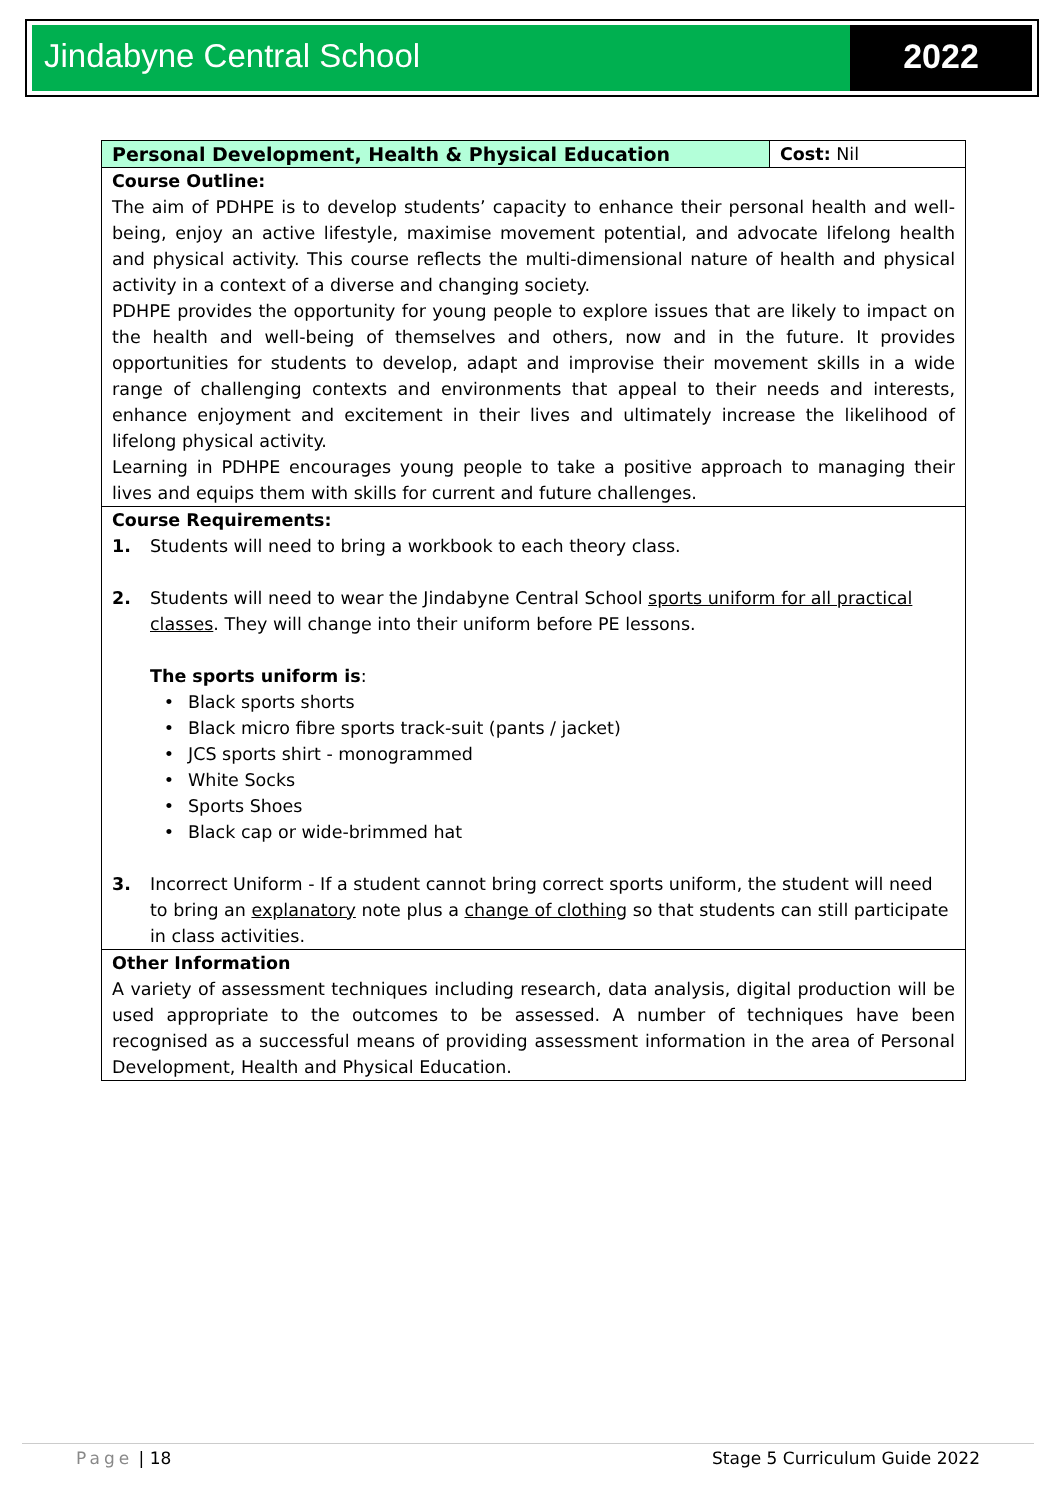Jindabyne Central School 2022
| Personal Development, Health & Physical Education | Cost: Nil |
| Course Outline: The aim of PDHPE is to develop students’ capacity to enhance their personal health and well-being, enjoy an active lifestyle, maximise movement potential, and advocate lifelong health and physical activity. This course reflects the multi-dimensional nature of health and physical activity in a context of a diverse and changing society. PDHPE provides the opportunity for young people to explore issues that are likely to impact on the health and well-being of themselves and others, now and in the future. It provides opportunities for students to develop, adapt and improvise their movement skills in a wide range of challenging contexts and environments that appeal to their needs and interests, enhance enjoyment and excitement in their lives and ultimately increase the likelihood of lifelong physical activity. Learning in PDHPE encourages young people to take a positive approach to managing their lives and equips them with skills for current and future challenges. | |
| Course Requirements: 1. Students will need to bring a workbook to each theory class. 2. Students will need to wear the Jindabyne Central School sports uniform for all practical classes . They will change into their uniform before PE lessons. The sports uniform is : • Black sports shorts • Black micro fibre sports track-suit (pants / jacket) • JCS sports shirt - monogrammed • White Socks • Sports Shoes • Black cap or wide-brimmed hat 3. Incorrect Uniform - If a student cannot bring correct sports uniform, the student will need to bring an explanatory note plus a change of clothing so that students can still participate in class activities. | |
| Other Information A variety of assessment techniques including research, data analysis, digital production will be used appropriate to the outcomes to be assessed. A number of techniques have been recognised as a successful means of providing assessment information in the area of Personal Development, Health and Physical Education. | |
Page | 18 Stage 5 Curriculum Guide 2022